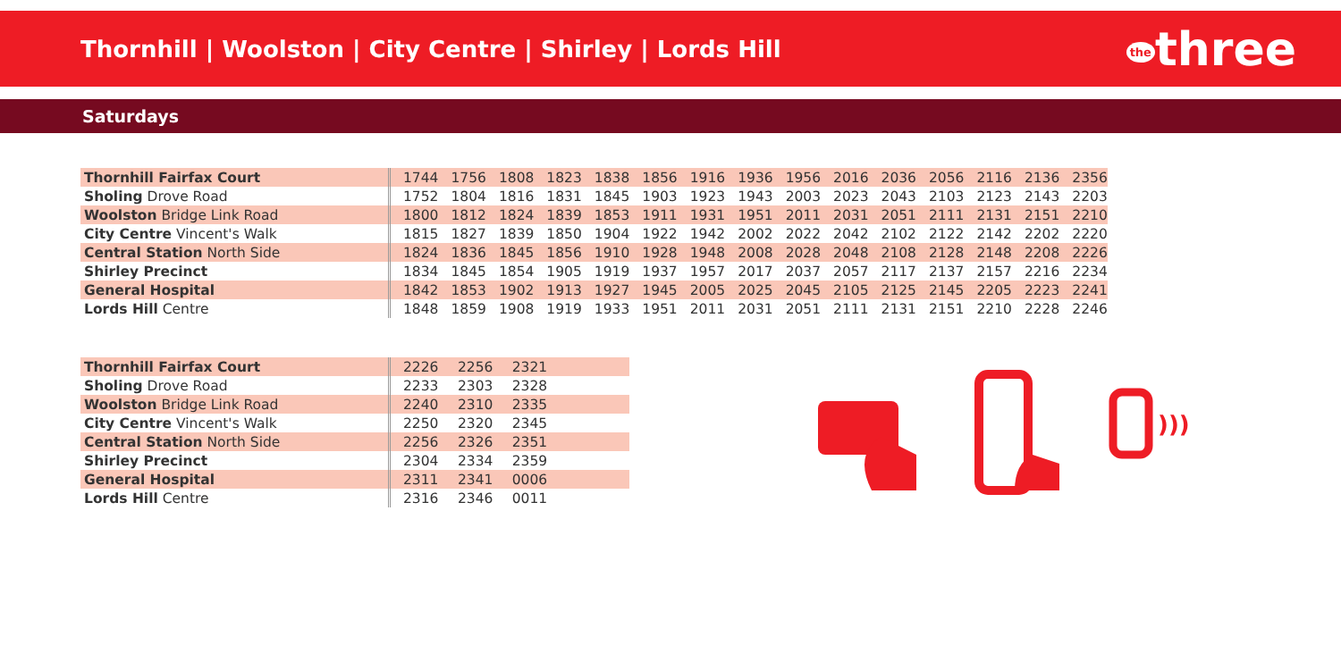Thornhill | Woolston | City Centre | Shirley | Lords Hill
the three
Saturdays
| Thornhill Fairfax Court | 1744 | 1756 | 1808 | 1823 | 1838 | 1856 | 1916 | 1936 | 1956 | 2016 | 2036 | 2056 | 2116 | 2136 | 2356 |
| Sholing Drove Road | 1752 | 1804 | 1816 | 1831 | 1845 | 1903 | 1923 | 1943 | 2003 | 2023 | 2043 | 2103 | 2123 | 2143 | 2203 |
| Woolston Bridge Link Road | 1800 | 1812 | 1824 | 1839 | 1853 | 1911 | 1931 | 1951 | 2011 | 2031 | 2051 | 2111 | 2131 | 2151 | 2210 |
| City Centre Vincent's Walk | 1815 | 1827 | 1839 | 1850 | 1904 | 1922 | 1942 | 2002 | 2022 | 2042 | 2102 | 2122 | 2142 | 2202 | 2220 |
| Central Station North Side | 1824 | 1836 | 1845 | 1856 | 1910 | 1928 | 1948 | 2008 | 2028 | 2048 | 2108 | 2128 | 2148 | 2208 | 2226 |
| Shirley Precinct | 1834 | 1845 | 1854 | 1905 | 1919 | 1937 | 1957 | 2017 | 2037 | 2057 | 2117 | 2137 | 2157 | 2216 | 2234 |
| General Hospital | 1842 | 1853 | 1902 | 1913 | 1927 | 1945 | 2005 | 2025 | 2045 | 2105 | 2125 | 2145 | 2205 | 2223 | 2241 |
| Lords Hill Centre | 1848 | 1859 | 1908 | 1919 | 1933 | 1951 | 2011 | 2031 | 2051 | 2111 | 2131 | 2151 | 2210 | 2228 | 2246 |
| Thornhill Fairfax Court | 2226 | 2256 | 2321 | |
| Sholing Drove Road | 2233 | 2303 | 2328 | |
| Woolston Bridge Link Road | 2240 | 2310 | 2335 | |
| City Centre Vincent's Walk | 2250 | 2320 | 2345 | |
| Central Station North Side | 2256 | 2326 | 2351 | |
| Shirley Precinct | 2304 | 2334 | 2359 | |
| General Hospital | 2311 | 2341 | 0006 | |
| Lords Hill Centre | 2316 | 2346 | 0011 | |
)))